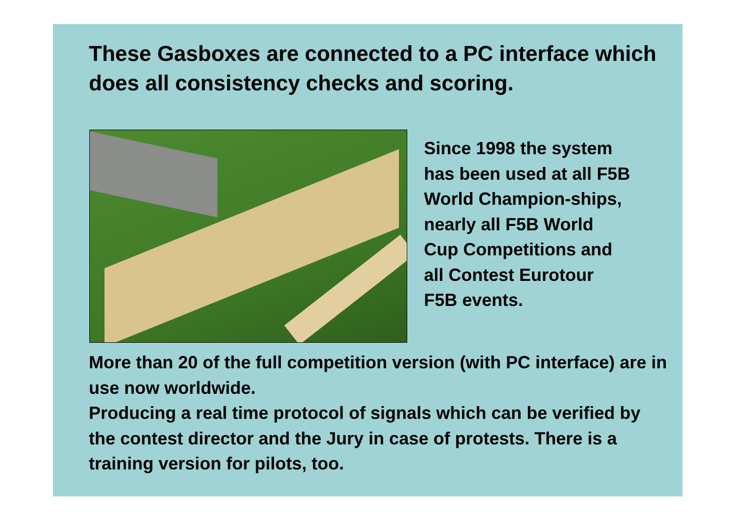These Gasboxes are connected to a PC interface which does all consistency checks and scoring.
Since 1998 the system
has been used at all F5B
World Champion-ships,
nearly all F5B World
Cup Competitions and
all Contest Eurotour
F5B events.
More than 20 of the full competition version (with PC interface) are in use now worldwide.
Producing a real time protocol of signals which can be verified by the contest director and the Jury in case of protests. There is a training version for pilots, too.